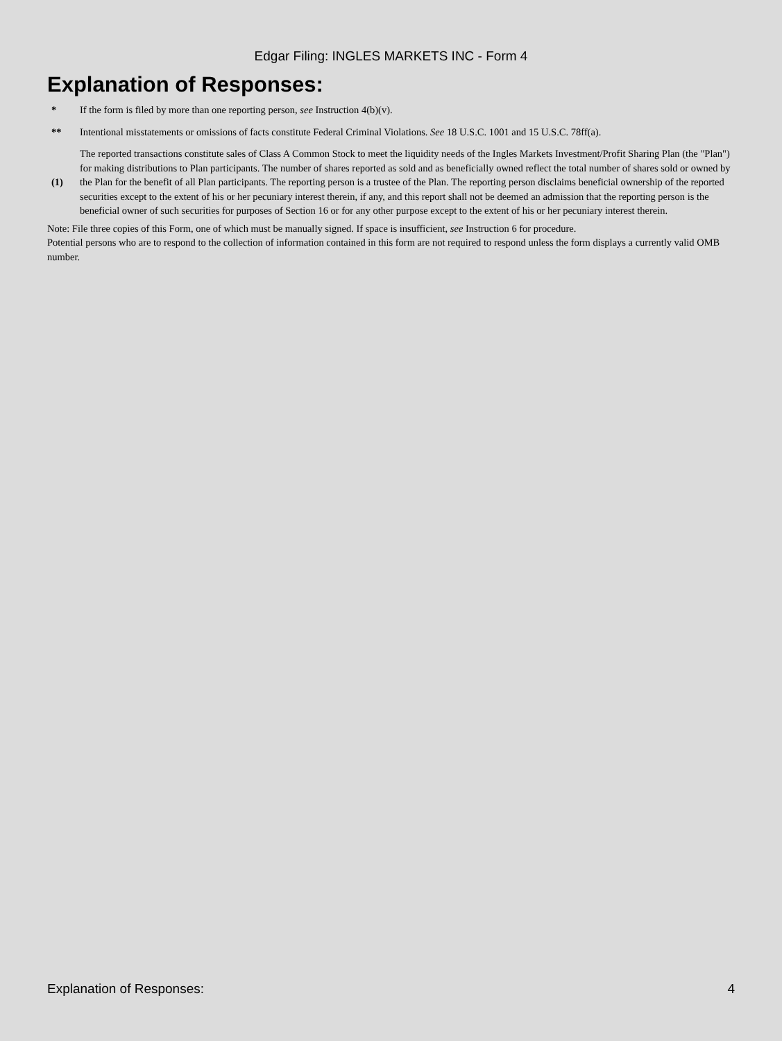Edgar Filing: INGLES MARKETS INC - Form 4
Explanation of Responses:
| * | If the form is filed by more than one reporting person, see Instruction 4(b)(v). |
| ** | Intentional misstatements or omissions of facts constitute Federal Criminal Violations. See 18 U.S.C. 1001 and 15 U.S.C. 78ff(a). |
| (1) | The reported transactions constitute sales of Class A Common Stock to meet the liquidity needs of the Ingles Markets Investment/Profit Sharing Plan (the "Plan") for making distributions to Plan participants. The number of shares reported as sold and as beneficially owned reflect the total number of shares sold or owned by the Plan for the benefit of all Plan participants. The reporting person is a trustee of the Plan. The reporting person disclaims beneficial ownership of the reported securities except to the extent of his or her pecuniary interest therein, if any, and this report shall not be deemed an admission that the reporting person is the beneficial owner of such securities for purposes of Section 16 or for any other purpose except to the extent of his or her pecuniary interest therein. |
Note: File three copies of this Form, one of which must be manually signed. If space is insufficient, see Instruction 6 for procedure.
Potential persons who are to respond to the collection of information contained in this form are not required to respond unless the form displays a currently valid OMB number.
Explanation of Responses: 4